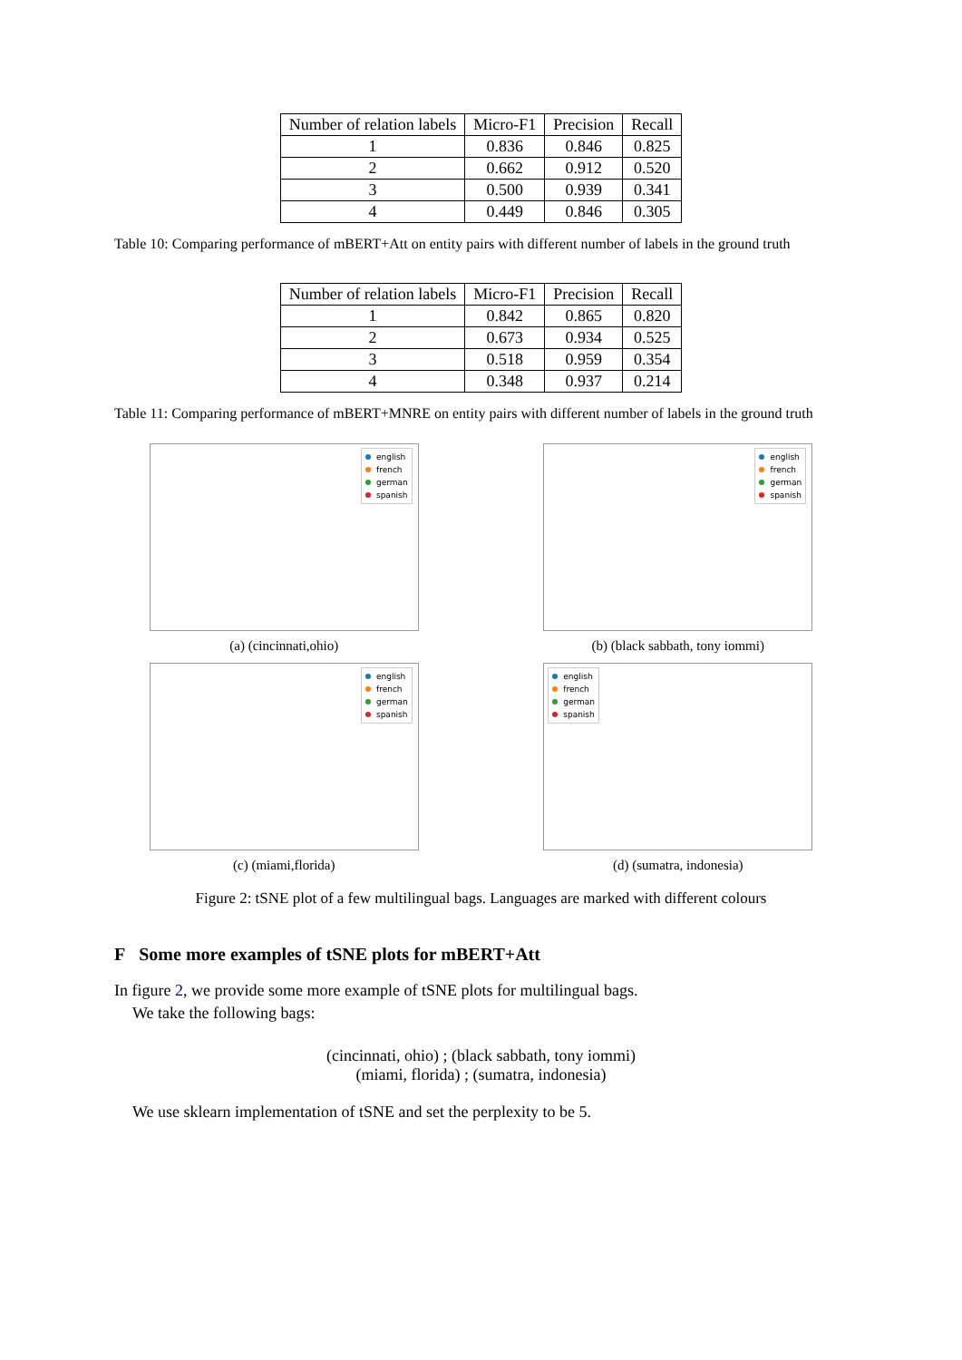| Number of relation labels | Micro-F1 | Precision | Recall |
| --- | --- | --- | --- |
| 1 | 0.836 | 0.846 | 0.825 |
| 2 | 0.662 | 0.912 | 0.520 |
| 3 | 0.500 | 0.939 | 0.341 |
| 4 | 0.449 | 0.846 | 0.305 |
Table 10: Comparing performance of mBERT+Att on entity pairs with different number of labels in the ground truth
| Number of relation labels | Micro-F1 | Precision | Recall |
| --- | --- | --- | --- |
| 1 | 0.842 | 0.865 | 0.820 |
| 2 | 0.673 | 0.934 | 0.525 |
| 3 | 0.518 | 0.959 | 0.354 |
| 4 | 0.348 | 0.937 | 0.214 |
Table 11: Comparing performance of mBERT+MNRE on entity pairs with different number of labels in the ground truth
english
french
german
spanish
(a) (cincinnati,ohio)
english
french
german
spanish
(b) (black sabbath, tony iommi)
english
french
german
spanish
(c) (miami,florida)
english
french
german
spanish
(d) (sumatra, indonesia)
Figure 2: tSNE plot of a few multilingual bags. Languages are marked with different colours
F Some more examples of tSNE plots for mBERT+Att
In figure 2, we provide some more example of tSNE plots for multilingual bags.
We take the following bags:
(cincinnati, ohio) ; (black sabbath, tony iommi)
(miami, florida) ; (sumatra, indonesia)
We use sklearn implementation of tSNE and set the perplexity to be 5.